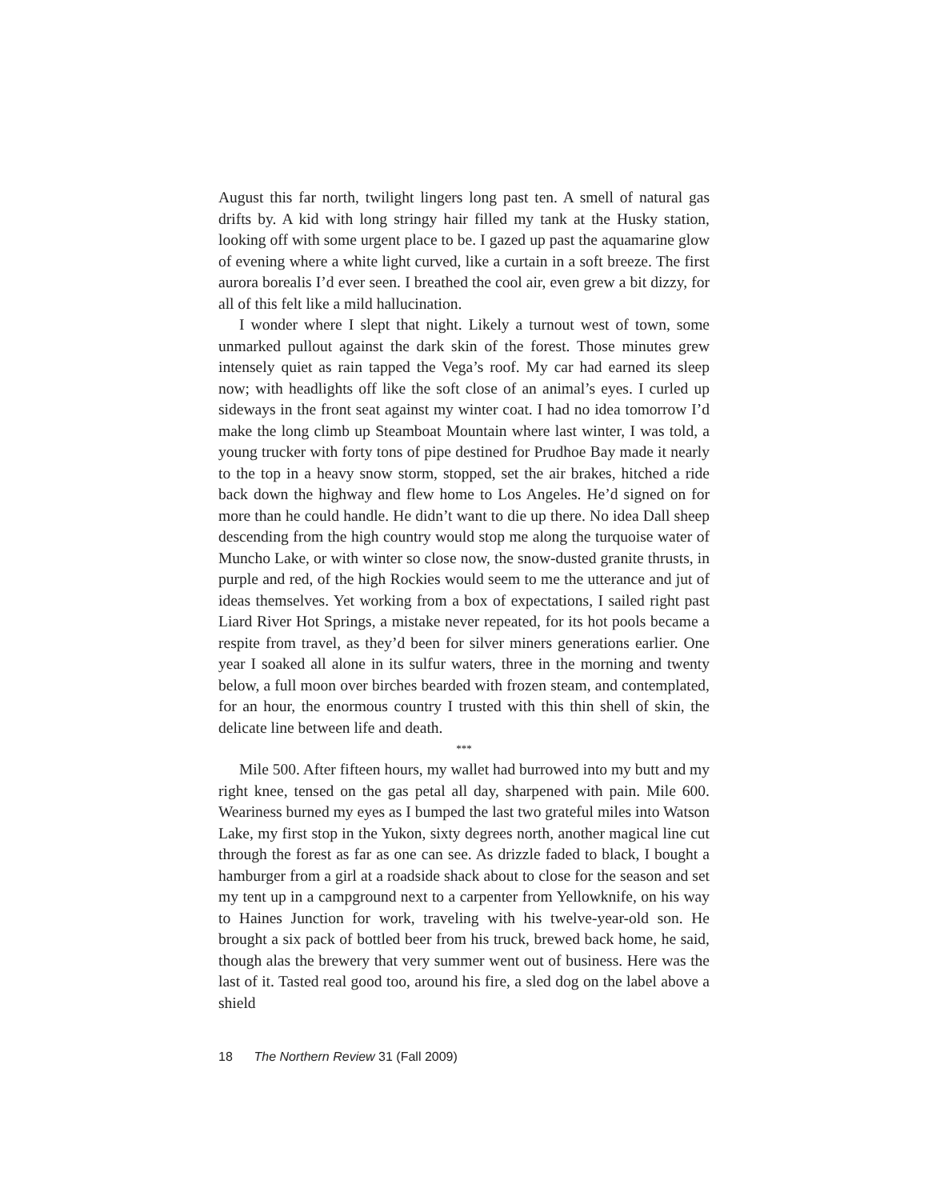August this far north, twilight lingers long past ten. A smell of natural gas drifts by. A kid with long stringy hair filled my tank at the Husky station, looking off with some urgent place to be. I gazed up past the aquamarine glow of evening where a white light curved, like a curtain in a soft breeze. The first aurora borealis I’d ever seen. I breathed the cool air, even grew a bit dizzy, for all of this felt like a mild hallucination.
I wonder where I slept that night. Likely a turnout west of town, some unmarked pullout against the dark skin of the forest. Those minutes grew intensely quiet as rain tapped the Vega’s roof. My car had earned its sleep now; with headlights off like the soft close of an animal’s eyes. I curled up sideways in the front seat against my winter coat. I had no idea tomorrow I’d make the long climb up Steamboat Mountain where last winter, I was told, a young trucker with forty tons of pipe destined for Prudhoe Bay made it nearly to the top in a heavy snow storm, stopped, set the air brakes, hitched a ride back down the highway and flew home to Los Angeles. He’d signed on for more than he could handle. He didn’t want to die up there. No idea Dall sheep descending from the high country would stop me along the turquoise water of Muncho Lake, or with winter so close now, the snow-dusted granite thrusts, in purple and red, of the high Rockies would seem to me the utterance and jut of ideas themselves. Yet working from a box of expectations, I sailed right past Liard River Hot Springs, a mistake never repeated, for its hot pools became a respite from travel, as they’d been for silver miners generations earlier. One year I soaked all alone in its sulfur waters, three in the morning and twenty below, a full moon over birches bearded with frozen steam, and contemplated, for an hour, the enormous country I trusted with this thin shell of skin, the delicate line between life and death.
***
Mile 500. After fifteen hours, my wallet had burrowed into my butt and my right knee, tensed on the gas petal all day, sharpened with pain. Mile 600. Weariness burned my eyes as I bumped the last two grateful miles into Watson Lake, my first stop in the Yukon, sixty degrees north, another magical line cut through the forest as far as one can see. As drizzle faded to black, I bought a hamburger from a girl at a roadside shack about to close for the season and set my tent up in a campground next to a carpenter from Yellowknife, on his way to Haines Junction for work, traveling with his twelve-year-old son. He brought a six pack of bottled beer from his truck, brewed back home, he said, though alas the brewery that very summer went out of business. Here was the last of it. Tasted real good too, around his fire, a sled dog on the label above a shield
18 The Northern Review 31 (Fall 2009)